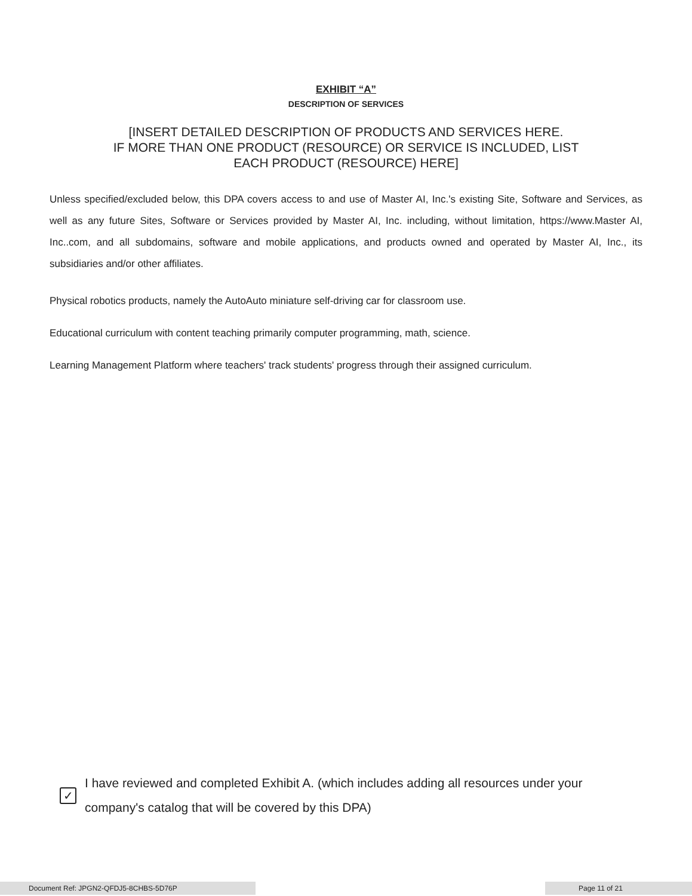EXHIBIT “A”
DESCRIPTION OF SERVICES
[INSERT DETAILED DESCRIPTION OF PRODUCTS AND SERVICES HERE.
IF MORE THAN ONE PRODUCT (RESOURCE) OR SERVICE IS INCLUDED, LIST
EACH PRODUCT (RESOURCE) HERE]
Unless specified/excluded below, this DPA covers access to and use of Master AI, Inc.'s existing Site, Software and Services, as well as any future Sites, Software or Services provided by Master AI, Inc. including, without limitation, https://www.Master AI, Inc..com, and all subdomains, software and mobile applications, and products owned and operated by Master AI, Inc., its subsidiaries and/or other affiliates.
Physical robotics products, namely the AutoAuto miniature self-driving car for classroom use.
Educational curriculum with content teaching primarily computer programming, math, science.
Learning Management Platform where teachers' track students' progress through their assigned curriculum.
✓
I have reviewed and completed Exhibit A. (which includes adding all resources under your company's catalog that will be covered by this DPA)
Document Ref: JPGN2-QFDJ5-8CHBS-5D76P Page 11 of 21